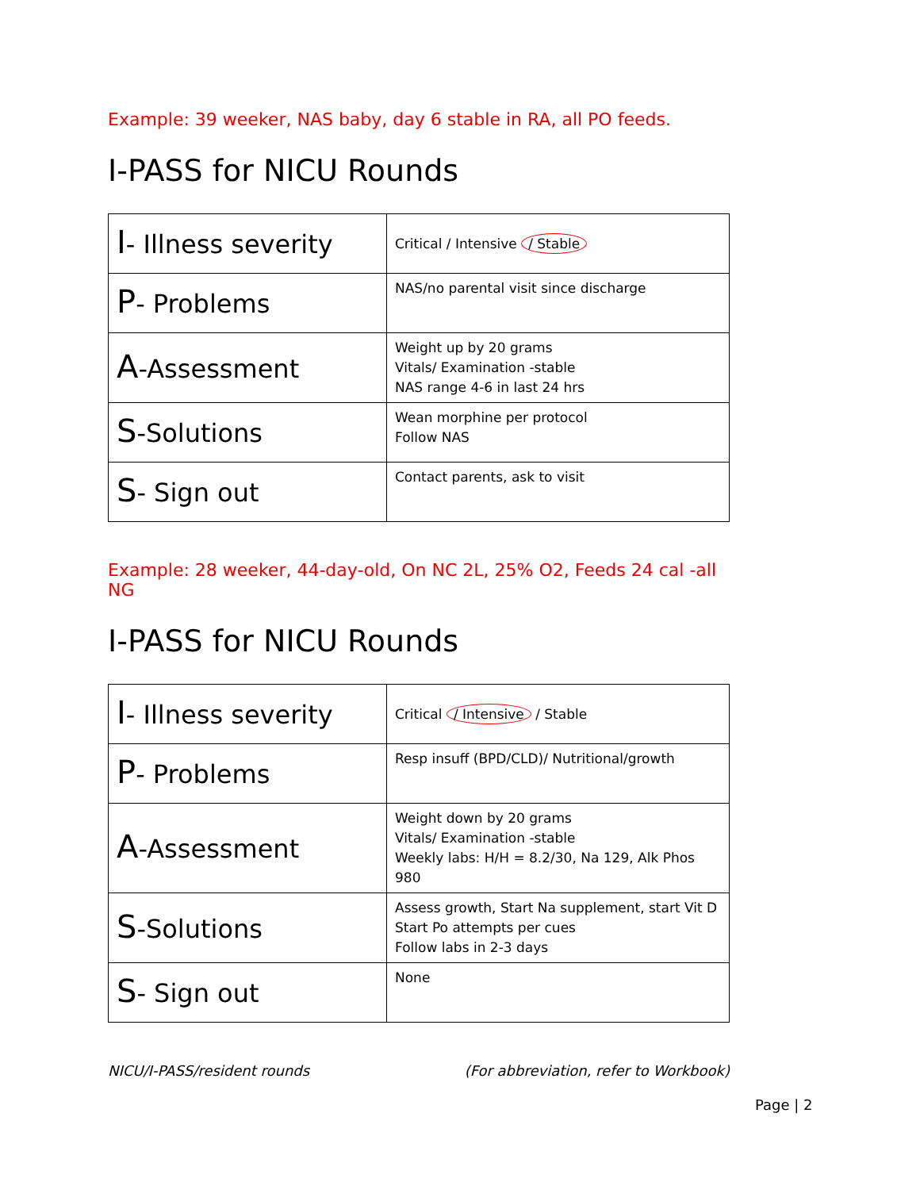Example: 39 weeker, NAS baby, day 6 stable in RA, all PO feeds.
I-PASS for NICU Rounds
| I - Illness severity | Critical / Intensive / Stable |
| P - Problems | NAS/no parental visit since discharge |
| A -Assessment | Weight up by 20 grams Vitals/ Examination -stable NAS range 4-6 in last 24 hrs |
| S -Solutions | Wean morphine per protocol Follow NAS |
| S - Sign out | Contact parents, ask to visit |
Example: 28 weeker, 44-day-old, On NC 2L, 25% O2, Feeds 24 cal -all NG
I-PASS for NICU Rounds
| I - Illness severity | Critical / Intensive / Stable |
| P - Problems | Resp insuff (BPD/CLD)/ Nutritional/growth |
| A -Assessment | Weight down by 20 grams Vitals/ Examination -stable Weekly labs: H/H = 8.2/30, Na 129, Alk Phos 980 |
| S -Solutions | Assess growth, Start Na supplement, start Vit D Start Po attempts per cues Follow labs in 2-3 days |
| S - Sign out | None |
NICU/I-PASS/resident rounds (For abbreviation, refer to Workbook)
Page | 2